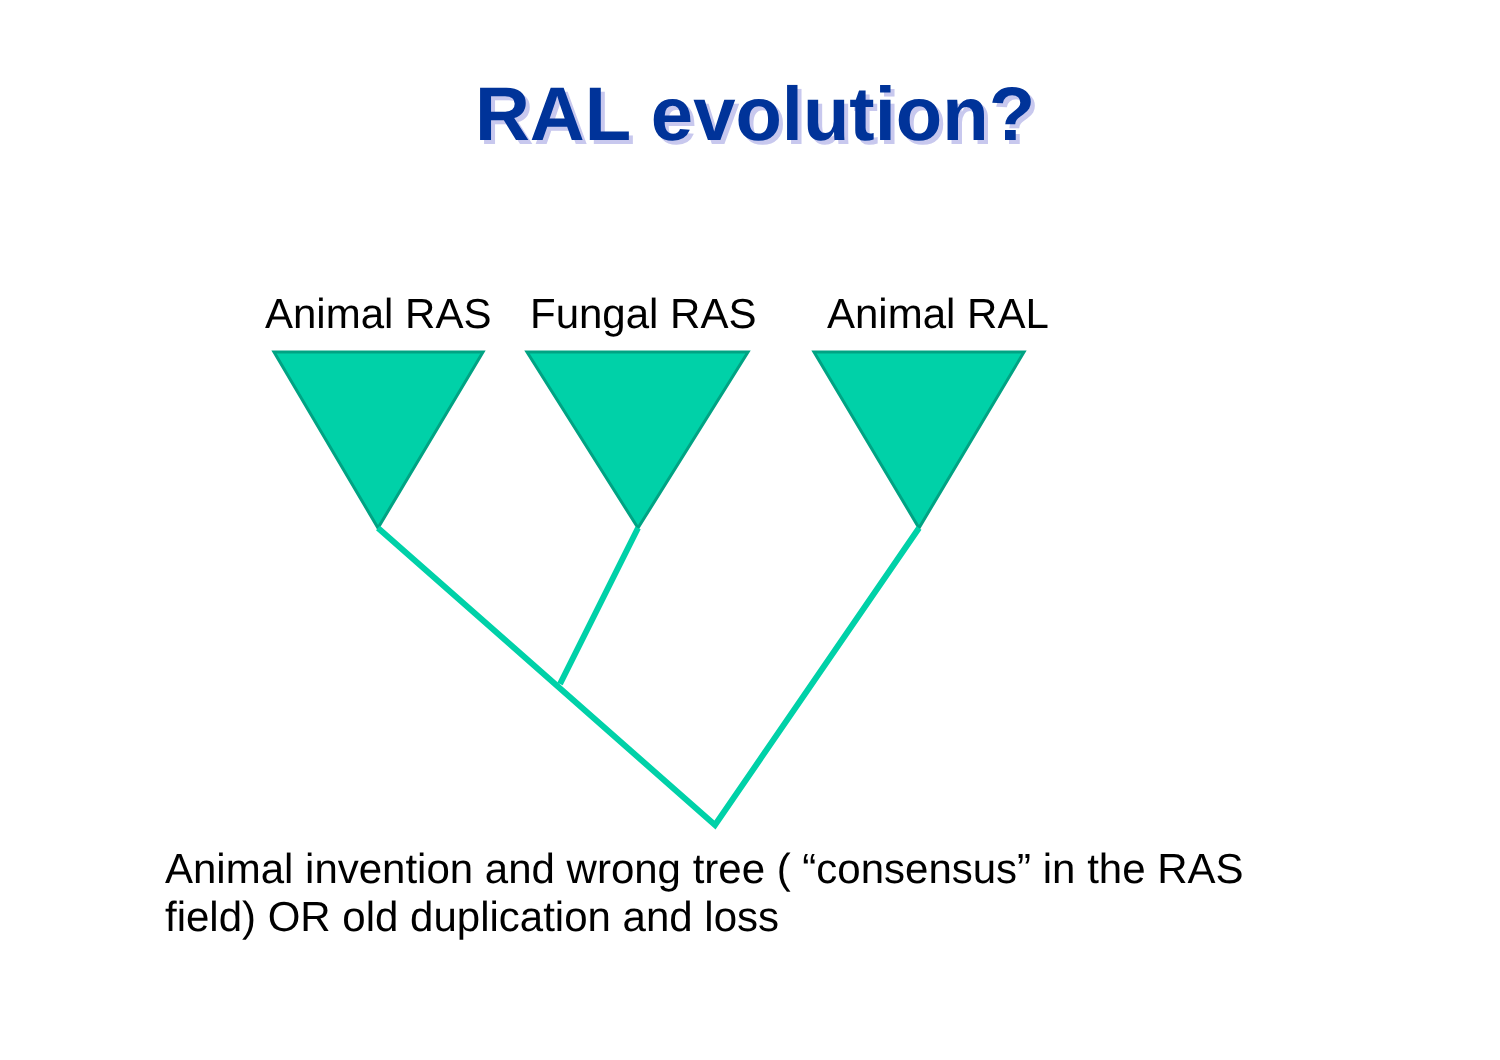RAL evolution?
Animal RAS Fungal RAS Animal RAL
Animal invention and wrong tree ( “consensus” in the RAS field) OR old duplication and loss